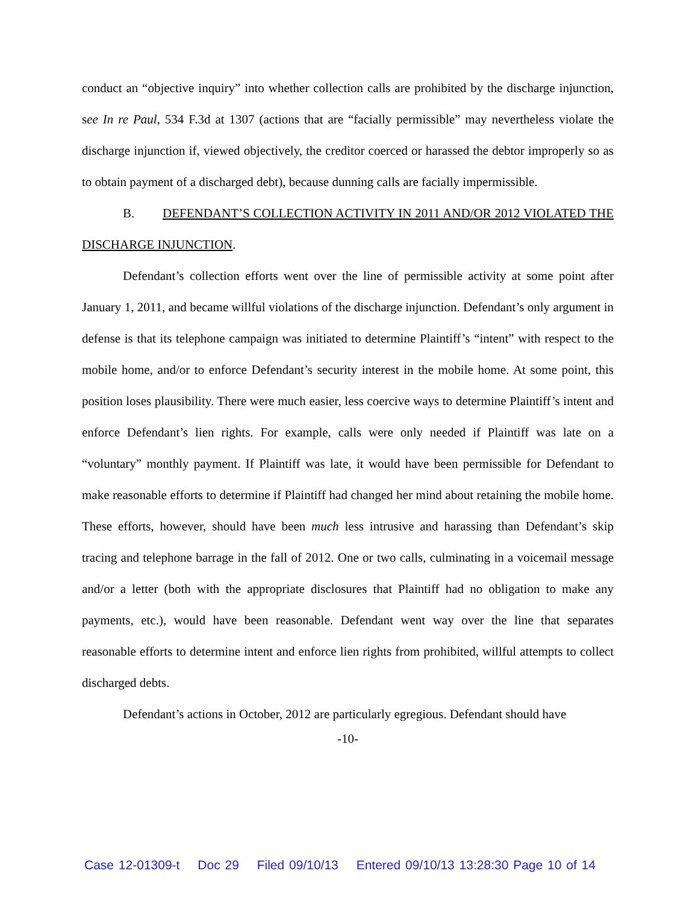conduct an “objective inquiry” into whether collection calls are prohibited by the discharge injunction, see In re Paul, 534 F.3d at 1307 (actions that are “facially permissible” may nevertheless violate the discharge injunction if, viewed objectively, the creditor coerced or harassed the debtor improperly so as to obtain payment of a discharged debt), because dunning calls are facially impermissible.
B. DEFENDANT’S COLLECTION ACTIVITY IN 2011 AND/OR 2012 VIOLATED THE DISCHARGE INJUNCTION.
Defendant’s collection efforts went over the line of permissible activity at some point after January 1, 2011, and became willful violations of the discharge injunction. Defendant’s only argument in defense is that its telephone campaign was initiated to determine Plaintiff’s “intent” with respect to the mobile home, and/or to enforce Defendant’s security interest in the mobile home. At some point, this position loses plausibility. There were much easier, less coercive ways to determine Plaintiff’s intent and enforce Defendant’s lien rights. For example, calls were only needed if Plaintiff was late on a “voluntary” monthly payment. If Plaintiff was late, it would have been permissible for Defendant to make reasonable efforts to determine if Plaintiff had changed her mind about retaining the mobile home. These efforts, however, should have been much less intrusive and harassing than Defendant’s skip tracing and telephone barrage in the fall of 2012. One or two calls, culminating in a voicemail message and/or a letter (both with the appropriate disclosures that Plaintiff had no obligation to make any payments, etc.), would have been reasonable. Defendant went way over the line that separates reasonable efforts to determine intent and enforce lien rights from prohibited, willful attempts to collect discharged debts.
Defendant’s actions in October, 2012 are particularly egregious. Defendant should have
-10-
Case 12-01309-t Doc 29 Filed 09/10/13 Entered 09/10/13 13:28:30 Page 10 of 14